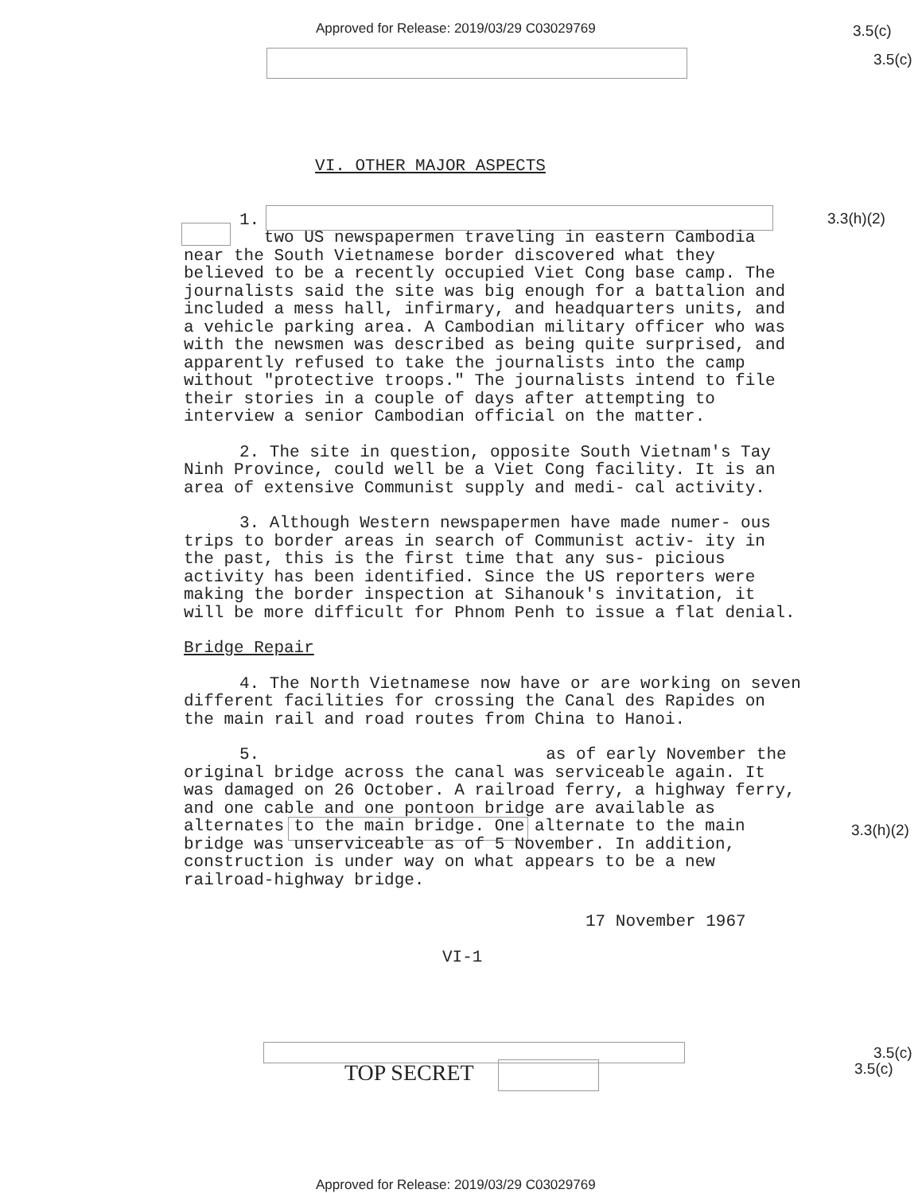Approved for Release: 2019/03/29 C03029769
3.5(c)
3.5(c)
3.3(h)(2)
3.3(h)(2)
VI. OTHER MAJOR ASPECTS
1.
two US newspapermen traveling in eastern Cambodia near the South Vietnamese border discovered what they believed to be a recently occupied Viet Cong base camp. The journalists said the site was big enough for a battalion and included a mess hall, infirmary, and headquarters units, and a vehicle parking area. A Cambodian military officer who was with the newsmen was described as being quite surprised, and apparently refused to take the journalists into the camp without "protective troops." The journalists intend to file their stories in a couple of days after attempting to interview a senior Cambodian official on the matter.
2. The site in question, opposite South Vietnam's Tay Ninh Province, could well be a Viet Cong facility. It is an area of extensive Communist supply and medi- cal activity.
3. Although Western newspapermen have made numer- ous trips to border areas in search of Communist activ- ity in the past, this is the first time that any sus- picious activity has been identified. Since the US reporters were making the border inspection at Sihanouk's invitation, it will be more difficult for Phnom Penh to issue a flat denial.
Bridge Repair
4. The North Vietnamese now have or are working on seven different facilities for crossing the Canal des Rapides on the main rail and road routes from China to Hanoi.
5. as of early November the original bridge across the canal was serviceable again. It was damaged on 26 October. A railroad ferry, a highway ferry, and one cable and one pontoon bridge are available as alternates to the main bridge. One alternate to the main bridge was unserviceable as of 5 November. In addition, construction is under way on what appears to be a new railroad-highway bridge.
17 November 1967
VI-1
TOP SECRET
3.5(c)
3.5(c)
Approved for Release: 2019/03/29 C03029769